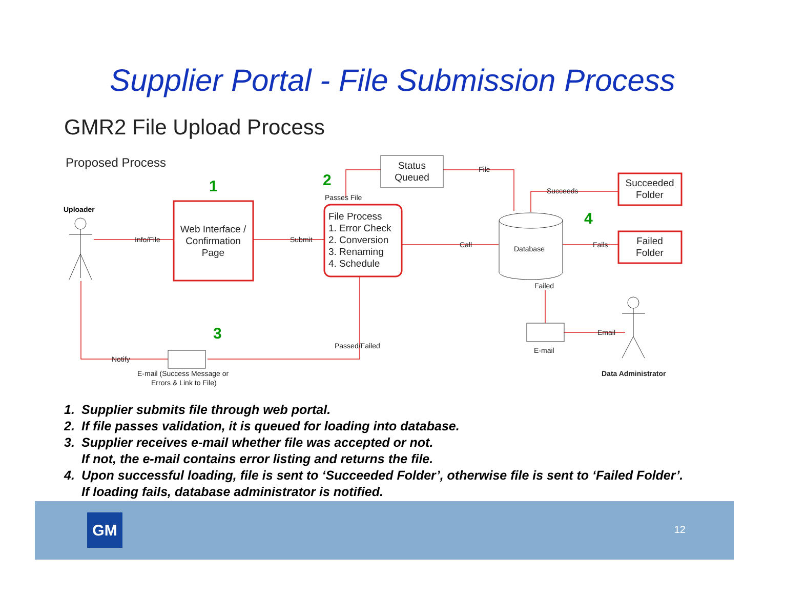Supplier Portal - File Submission Process
GMR2 File Upload Process
Proposed Process
1
2
3
4
Uploader
Web Interface /
Confirmation
Page
Status
Queued
Succeeded
Folder
Failed
Folder
File Process
1. Error Check
2. Conversion
3. Renaming
4. Schedule
Database
Info/File
Submit
Call
File
Succeeds
Fails
Passes File
Failed
Passed/Failed
Notify
Email
E-mail
E-mail (Success Message or
Errors & Link to File)
Data Administrator
1. Supplier submits file through web portal.
2. If file passes validation, it is queued for loading into database.
3. Supplier receives e-mail whether file was accepted or not.
If not, the e-mail contains error listing and returns the file.
4. Upon successful loading, file is sent to ‘Succeeded Folder’, otherwise file is sent to ‘Failed Folder’.
If loading fails, database administrator is notified.
GM 12